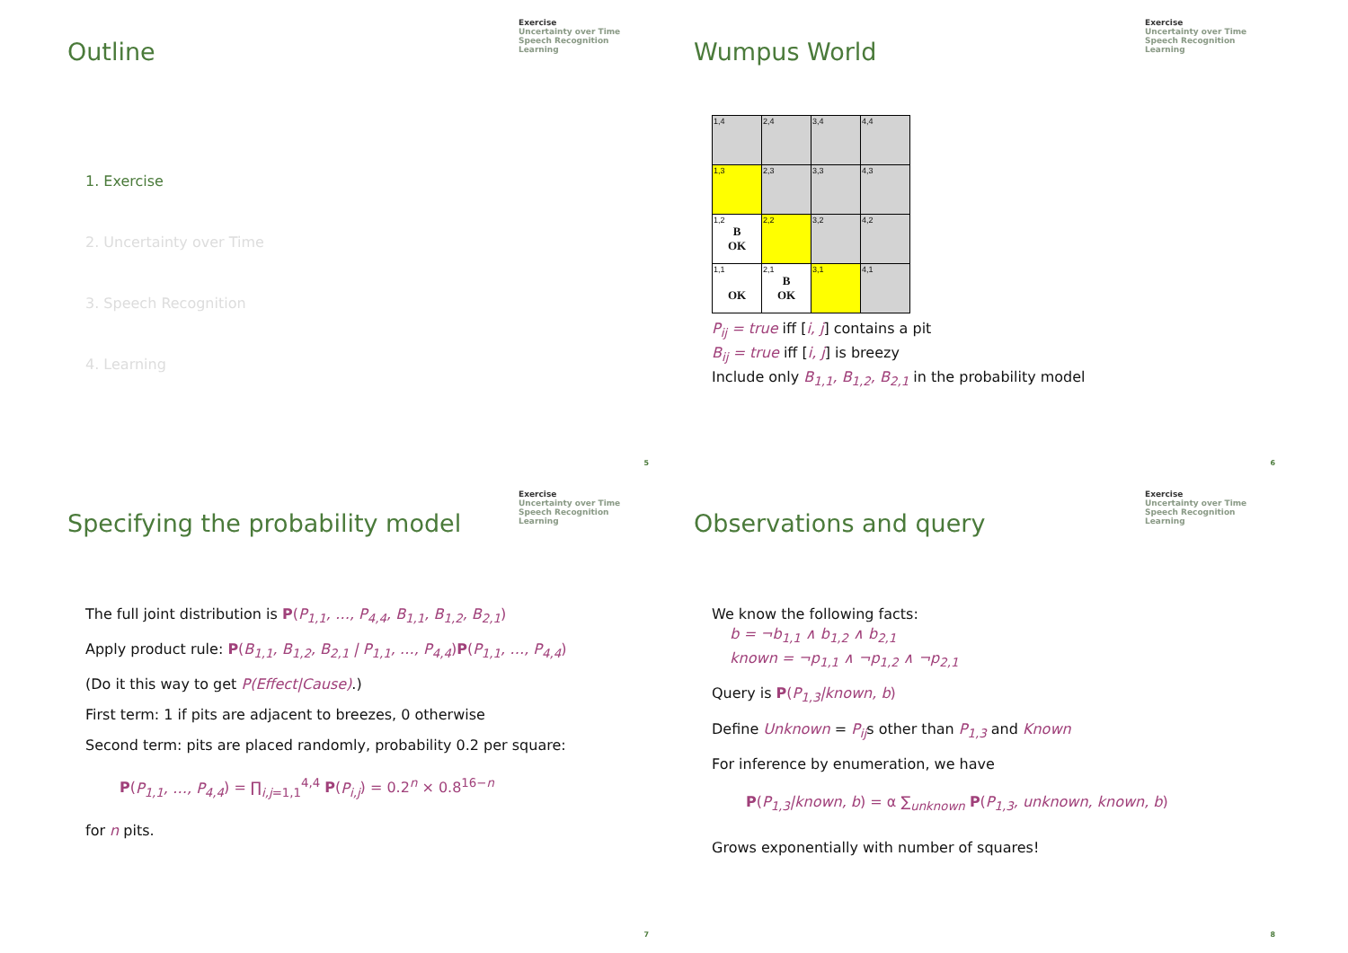Outline
Exercise
Uncertainty over Time
Speech Recognition
Learning
1. Exercise
2. Uncertainty over Time
3. Speech Recognition
4. Learning
5
Wumpus World
Exercise
Uncertainty over Time
Speech Recognition
Learning
| 1,4 | 2,4 | 3,4 | 4,4 |
| 1,3 | 2,3 | 3,3 | 4,3 |
| 1,2 B OK | 2,2 | 3,2 | 4,2 |
| 1,1 OK | 2,1 B OK | 3,1 | 4,1 |
P<sub>ij</sub> = true iff [i, j] contains a pit
B<sub>ij</sub> = true iff [i, j] is breezy
Include only B<sub>1,1</sub>, B<sub>1,2</sub>, B<sub>2,1</sub> in the probability model
6
Specifying the probability model
Exercise
Uncertainty over Time
Speech Recognition
Learning
The full joint distribution is P(P<sub>1,1</sub>, …, P<sub>4,4</sub>, B<sub>1,1</sub>, B<sub>1,2</sub>, B<sub>2,1</sub>)
Apply product rule: P(B<sub>1,1</sub>, B<sub>1,2</sub>, B<sub>2,1</sub> | P<sub>1,1</sub>, …, P<sub>4,4</sub>)P(P<sub>1,1</sub>, …, P<sub>4,4</sub>)
(Do it this way to get P(Effect|Cause).)
First term: 1 if pits are adjacent to breezes, 0 otherwise
Second term: pits are placed randomly, probability 0.2 per square:
P(P<sub>1,1</sub>, …, P<sub>4,4</sub>) = ∏<sub>i,j=1,1</sub><sup>4,4</sup> P(P<sub>i,j</sub>) = 0.2<sup>n</sup> × 0.8<sup>16−n</sup>
for n pits.
7
Observations and query
Exercise
Uncertainty over Time
Speech Recognition
Learning
We know the following facts:
b = ¬b<sub>1,1</sub> ∧ b<sub>1,2</sub> ∧ b<sub>2,1</sub>
known = ¬p<sub>1,1</sub> ∧ ¬p<sub>1,2</sub> ∧ ¬p<sub>2,1</sub>
Query is P(P<sub>1,3</sub>|known, b)
Define Unknown = P<sub>ij</sub>s other than P<sub>1,3</sub> and Known
For inference by enumeration, we have
P(P<sub>1,3</sub>|known, b) = α ∑<sub>unknown</sub> P(P<sub>1,3</sub>, unknown, known, b)
Grows exponentially with number of squares!
8